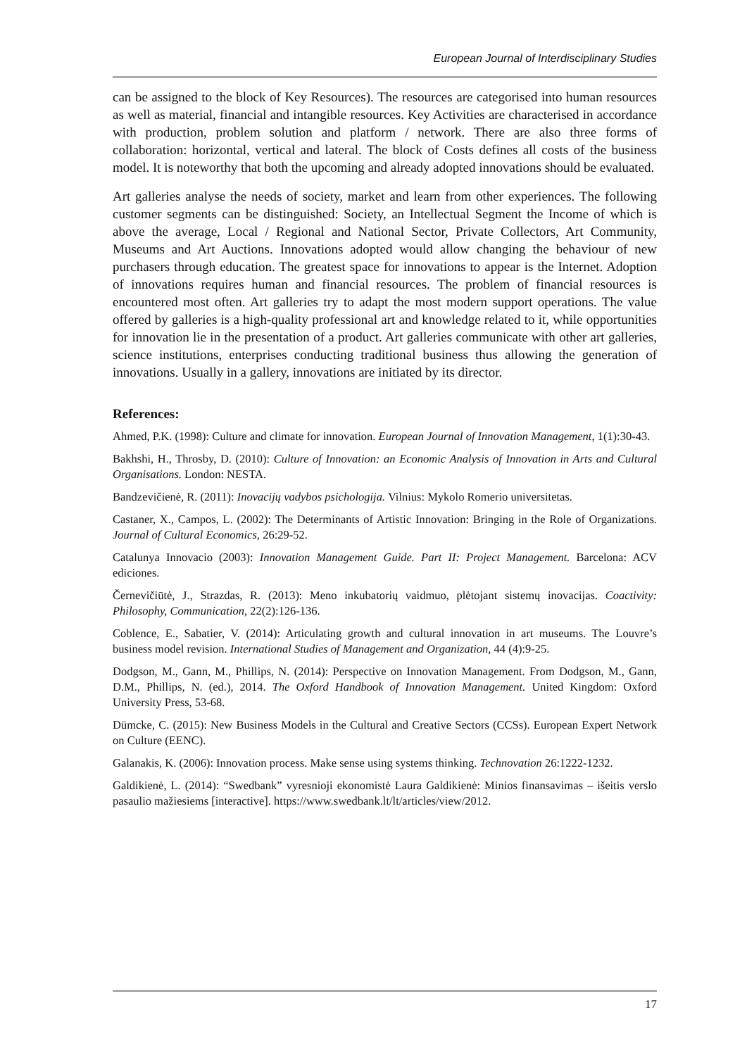European Journal of Interdisciplinary Studies
can be assigned to the block of Key Resources). The resources are categorised into human resources as well as material, financial and intangible resources. Key Activities are characterised in accordance with production, problem solution and platform / network. There are also three forms of collaboration: horizontal, vertical and lateral. The block of Costs defines all costs of the business model. It is noteworthy that both the upcoming and already adopted innovations should be evaluated.
Art galleries analyse the needs of society, market and learn from other experiences. The following customer segments can be distinguished: Society, an Intellectual Segment the Income of which is above the average, Local / Regional and National Sector, Private Collectors, Art Community, Museums and Art Auctions. Innovations adopted would allow changing the behaviour of new purchasers through education. The greatest space for innovations to appear is the Internet. Adoption of innovations requires human and financial resources. The problem of financial resources is encountered most often. Art galleries try to adapt the most modern support operations. The value offered by galleries is a high-quality professional art and knowledge related to it, while opportunities for innovation lie in the presentation of a product. Art galleries communicate with other art galleries, science institutions, enterprises conducting traditional business thus allowing the generation of innovations. Usually in a gallery, innovations are initiated by its director.
References:
Ahmed, P.K. (1998): Culture and climate for innovation. European Journal of Innovation Management, 1(1):30-43.
Bakhshi, H., Throsby, D. (2010): Culture of Innovation: an Economic Analysis of Innovation in Arts and Cultural Organisations. London: NESTA.
Bandzevičienė, R. (2011): Inovacijų vadybos psichologija. Vilnius: Mykolo Romerio universitetas.
Castaner, X., Campos, L. (2002): The Determinants of Artistic Innovation: Bringing in the Role of Organizations. Journal of Cultural Economics, 26:29-52.
Catalunya Innovacio (2003): Innovation Management Guide. Part II: Project Management. Barcelona: ACV ediciones.
Černevičiūtė, J., Strazdas, R. (2013): Meno inkubatorių vaidmuo, plėtojant sistemų inovacijas. Coactivity: Philosophy, Communication, 22(2):126-136.
Coblence, E., Sabatier, V. (2014): Articulating growth and cultural innovation in art museums. The Louvre’s business model revision. International Studies of Management and Organization, 44 (4):9-25.
Dodgson, M., Gann, M., Phillips, N. (2014): Perspective on Innovation Management. From Dodgson, M., Gann, D.M., Phillips, N. (ed.), 2014. The Oxford Handbook of Innovation Management. United Kingdom: Oxford University Press, 53-68.
Dümcke, C. (2015): New Business Models in the Cultural and Creative Sectors (CCSs). European Expert Network on Culture (EENC).
Galanakis, K. (2006): Innovation process. Make sense using systems thinking. Technovation 26:1222-1232.
Galdikienė, L. (2014): “Swedbank” vyresnioji ekonomistė Laura Galdikienė: Minios finansavimas – išeitis verslo pasaulio mažiesiems [interactive]. https://www.swedbank.lt/lt/articles/view/2012.
17